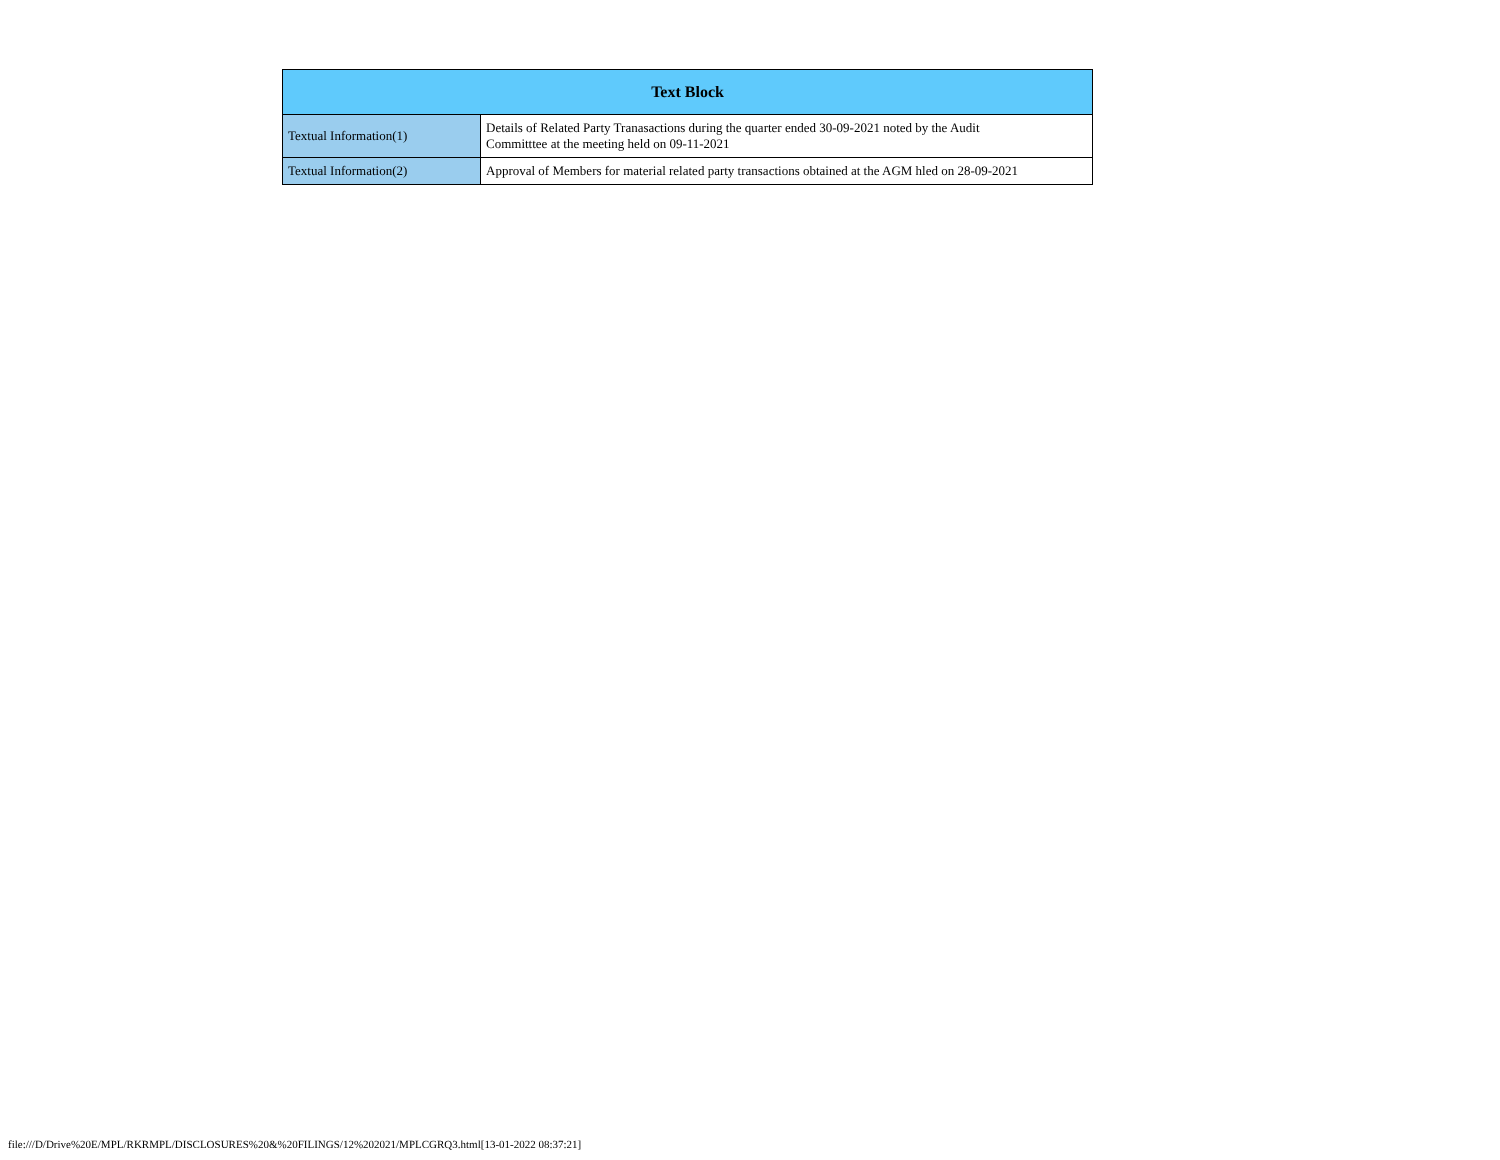| Text Block | |
| --- | --- |
| Textual Information(1) | Details of Related Party Tranasactions during the quarter ended 30-09-2021 noted by the Audit Committtee at the meeting held on 09-11-2021 |
| Textual Information(2) | Approval of Members for material related party transactions obtained at the AGM hled on 28-09-2021 |
file:///D/Drive%20E/MPL/RKRMPL/DISCLOSURES%20&%20FILINGS/12%202021/MPLCGRQ3.html[13-01-2022 08:37:21]